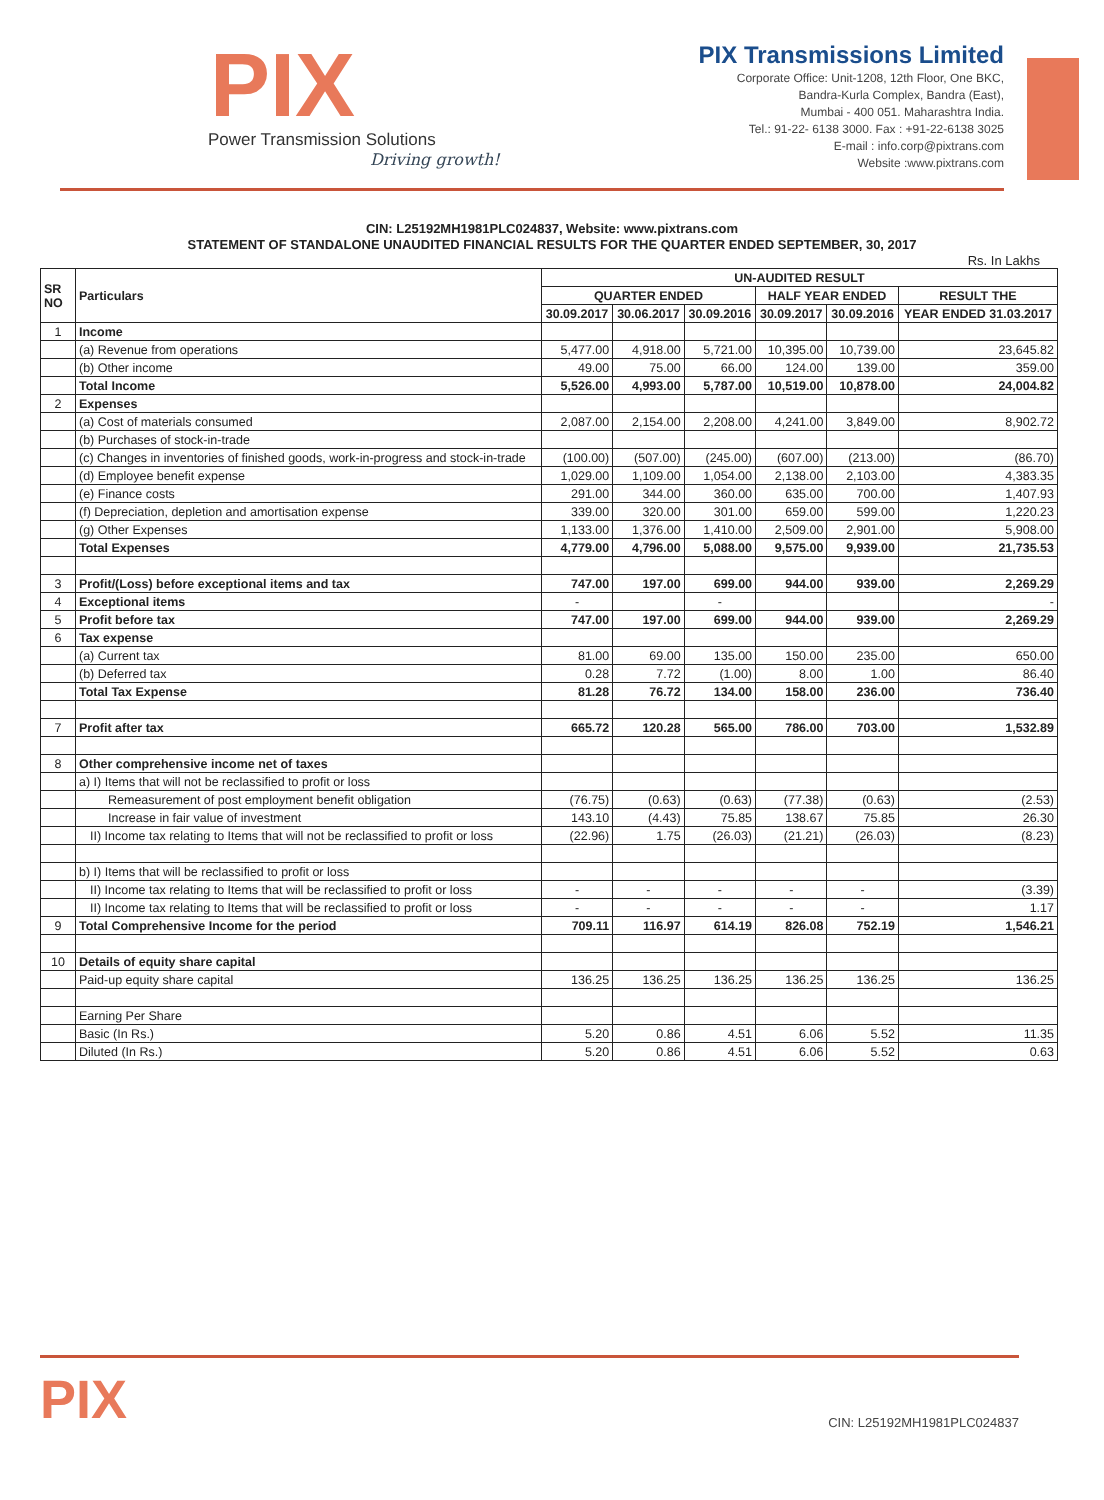PIX
Power Transmission Solutions
Driving growth!
PIX Transmissions Limited
Corporate Office: Unit-1208, 12th Floor, One BKC,
Bandra-Kurla Complex, Bandra (East),
Mumbai - 400 051. Maharashtra India.
Tel.: 91-22- 6138 3000. Fax : +91-22-6138 3025
E-mail : info.corp@pixtrans.com
Website :www.pixtrans.com
CIN: L25192MH1981PLC024837, Website: www.pixtrans.com
STATEMENT OF STANDALONE UNAUDITED FINANCIAL RESULTS FOR THE QUARTER ENDED SEPTEMBER, 30, 2017
Rs. In Lakhs
| SR NO | Particulars | UN-AUDITED RESULT | | | | | |
| --- | --- | --- | --- | --- | --- | --- | --- |
| | | QUARTER ENDED | | | HALF YEAR ENDED | | RESULT THE |
| | | 30.09.2017 | 30.06.2017 | 30.09.2016 | 30.09.2017 | 30.09.2016 | YEAR ENDED 31.03.2017 |
| 1 | Income | | | | | | |
| | (a) Revenue from operations | 5,477.00 | 4,918.00 | 5,721.00 | 10,395.00 | 10,739.00 | 23,645.82 |
| | (b) Other income | 49.00 | 75.00 | 66.00 | 124.00 | 139.00 | 359.00 |
| | Total Income | 5,526.00 | 4,993.00 | 5,787.00 | 10,519.00 | 10,878.00 | 24,004.82 |
| 2 | Expenses | | | | | | |
| | (a) Cost of materials consumed | 2,087.00 | 2,154.00 | 2,208.00 | 4,241.00 | 3,849.00 | 8,902.72 |
| | (b) Purchases of stock-in-trade | | | | | | |
| | (c) Changes in inventories of finished goods, work-in-progress and stock-in-trade | (100.00) | (507.00) | (245.00) | (607.00) | (213.00) | (86.70) |
| | (d) Employee benefit expense | 1,029.00 | 1,109.00 | 1,054.00 | 2,138.00 | 2,103.00 | 4,383.35 |
| | (e) Finance costs | 291.00 | 344.00 | 360.00 | 635.00 | 700.00 | 1,407.93 |
| | (f) Depreciation, depletion and amortisation expense | 339.00 | 320.00 | 301.00 | 659.00 | 599.00 | 1,220.23 |
| | (g) Other Expenses | 1,133.00 | 1,376.00 | 1,410.00 | 2,509.00 | 2,901.00 | 5,908.00 |
| | Total Expenses | 4,779.00 | 4,796.00 | 5,088.00 | 9,575.00 | 9,939.00 | 21,735.53 |
| 3 | Profit/(Loss) before exceptional items and tax | 747.00 | 197.00 | 699.00 | 944.00 | 939.00 | 2,269.29 |
| 4 | Exceptional items | - | | - | | | - |
| 5 | Profit before tax | 747.00 | 197.00 | 699.00 | 944.00 | 939.00 | 2,269.29 |
| 6 | Tax expense | | | | | | |
| | (a) Current tax | 81.00 | 69.00 | 135.00 | 150.00 | 235.00 | 650.00 |
| | (b) Deferred tax | 0.28 | 7.72 | (1.00) | 8.00 | 1.00 | 86.40 |
| | Total Tax Expense | 81.28 | 76.72 | 134.00 | 158.00 | 236.00 | 736.40 |
| 7 | Profit after tax | 665.72 | 120.28 | 565.00 | 786.00 | 703.00 | 1,532.89 |
| 8 | Other comprehensive income net of taxes | | | | | | |
| | a) I) Items that will not be reclassified to profit or loss | | | | | | |
| | Remeasurement of post employment benefit obligation | (76.75) | (0.63) | (0.63) | (77.38) | (0.63) | (2.53) |
| | Increase in fair value of investment | 143.10 | (4.43) | 75.85 | 138.67 | 75.85 | 26.30 |
| | II) Income tax relating to Items that will not be reclassified to profit or loss | (22.96) | 1.75 | (26.03) | (21.21) | (26.03) | (8.23) |
| | b) I) Items that will be reclassified to profit or loss | | | | | | |
| | II) Income tax relating to Items that will be reclassified to profit or loss | - | - | - | - | - | (3.39) |
| | II) Income tax relating to Items that will be reclassified to profit or loss | - | - | - | - | - | 1.17 |
| 9 | Total Comprehensive Income for the period | 709.11 | 116.97 | 614.19 | 826.08 | 752.19 | 1,546.21 |
| 10 | Details of equity share capital | | | | | | |
| | Paid-up equity share capital | 136.25 | 136.25 | 136.25 | 136.25 | 136.25 | 136.25 |
| | Earning Per Share | | | | | | |
| | Basic (In Rs.) | 5.20 | 0.86 | 4.51 | 6.06 | 5.52 | 11.35 |
| | Diluted (In Rs.) | 5.20 | 0.86 | 4.51 | 6.06 | 5.52 | 0.63 |
PIX
CIN: L25192MH1981PLC024837